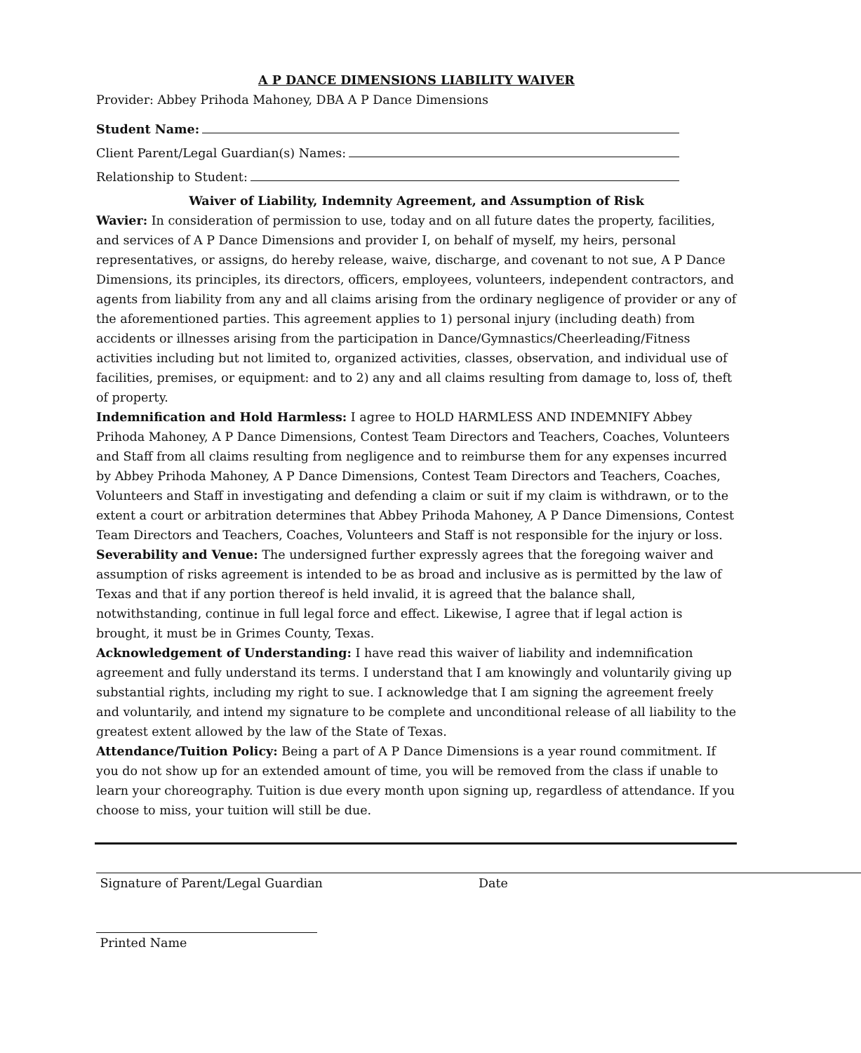A P DANCE DIMENSIONS LIABILITY WAIVER
Provider: Abbey Prihoda Mahoney, DBA A P Dance Dimensions
Student Name:
Client Parent/Legal Guardian(s) Names:
Relationship to Student:
Waiver of Liability, Indemnity Agreement, and Assumption of Risk
Wavier: In consideration of permission to use, today and on all future dates the property, facilities, and services of A P Dance Dimensions and provider I, on behalf of myself, my heirs, personal representatives, or assigns, do hereby release, waive, discharge, and covenant to not sue, A P Dance Dimensions, its principles, its directors, officers, employees, volunteers, independent contractors, and agents from liability from any and all claims arising from the ordinary negligence of provider or any of the aforementioned parties. This agreement applies to 1) personal injury (including death) from accidents or illnesses arising from the participation in Dance/Gymnastics/Cheerleading/Fitness activities including but not limited to, organized activities, classes, observation, and individual use of facilities, premises, or equipment: and to 2) any and all claims resulting from damage to, loss of, theft of property.
Indemnification and Hold Harmless: I agree to HOLD HARMLESS AND INDEMNIFY Abbey Prihoda Mahoney, A P Dance Dimensions, Contest Team Directors and Teachers, Coaches, Volunteers and Staff from all claims resulting from negligence and to reimburse them for any expenses incurred by Abbey Prihoda Mahoney, A P Dance Dimensions, Contest Team Directors and Teachers, Coaches, Volunteers and Staff in investigating and defending a claim or suit if my claim is withdrawn, or to the extent a court or arbitration determines that Abbey Prihoda Mahoney, A P Dance Dimensions, Contest Team Directors and Teachers, Coaches, Volunteers and Staff is not responsible for the injury or loss.
Severability and Venue: The undersigned further expressly agrees that the foregoing waiver and assumption of risks agreement is intended to be as broad and inclusive as is permitted by the law of Texas and that if any portion thereof is held invalid, it is agreed that the balance shall, notwithstanding, continue in full legal force and effect. Likewise, I agree that if legal action is brought, it must be in Grimes County, Texas.
Acknowledgement of Understanding: I have read this waiver of liability and indemnification agreement and fully understand its terms. I understand that I am knowingly and voluntarily giving up substantial rights, including my right to sue. I acknowledge that I am signing the agreement freely and voluntarily, and intend my signature to be complete and unconditional release of all liability to the greatest extent allowed by the law of the State of Texas.
Attendance/Tuition Policy: Being a part of A P Dance Dimensions is a year round commitment. If you do not show up for an extended amount of time, you will be removed from the class if unable to learn your choreography. Tuition is due every month upon signing up, regardless of attendance. If you choose to miss, your tuition will still be due.
Signature of Parent/Legal Guardian Date
Printed Name